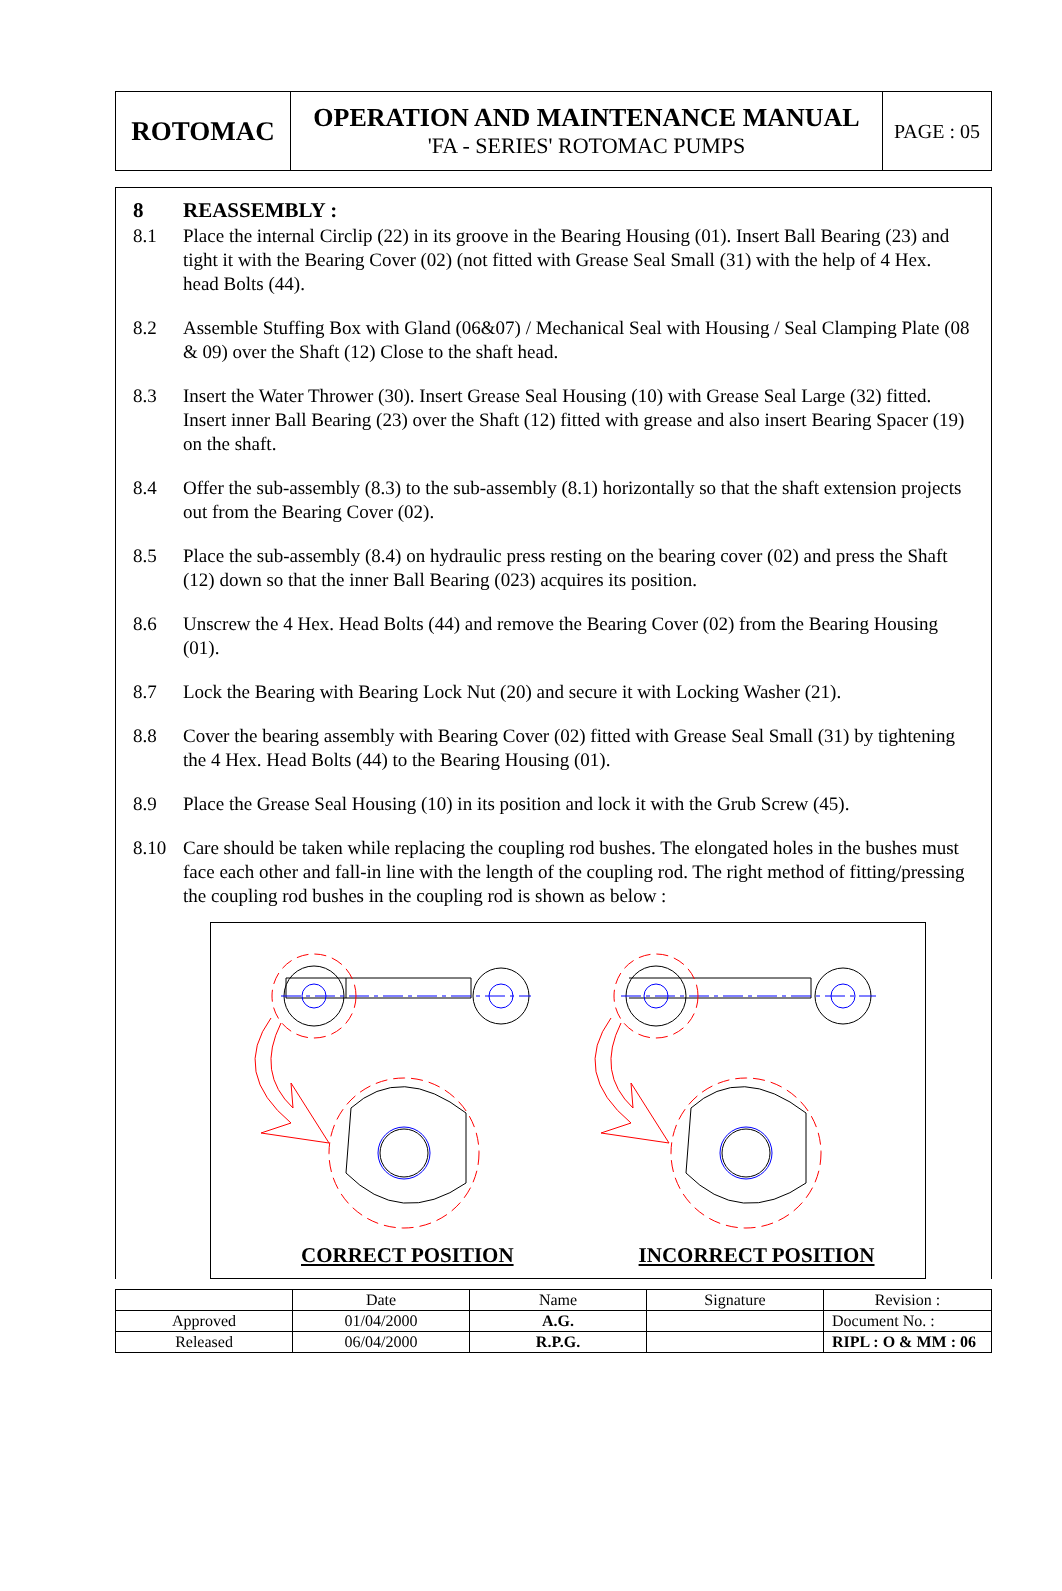| ROTOMAC | OPERATION AND MAINTENANCE MANUAL 'FA - SERIES' ROTOMAC PUMPS | PAGE : 05 |
8 REASSEMBLY :
8.1 Place the internal Circlip (22) in its groove in the Bearing Housing (01). Insert Ball Bearing (23) and tight it with the Bearing Cover (02) (not fitted with Grease Seal Small (31) with the help of 4 Hex. head Bolts (44).
8.2 Assemble Stuffing Box with Gland (06&07) / Mechanical Seal with Housing / Seal Clamping Plate (08 & 09) over the Shaft (12) Close to the shaft head.
8.3 Insert the Water Thrower (30). Insert Grease Seal Housing (10) with Grease Seal Large (32) fitted. Insert inner Ball Bearing (23) over the Shaft (12) fitted with grease and also insert Bearing Spacer (19) on the shaft.
8.4 Offer the sub-assembly (8.3) to the sub-assembly (8.1) horizontally so that the shaft extension projects out from the Bearing Cover (02).
8.5 Place the sub-assembly (8.4) on hydraulic press resting on the bearing cover (02) and press the Shaft (12) down so that the inner Ball Bearing (023) acquires its position.
8.6 Unscrew the 4 Hex. Head Bolts (44) and remove the Bearing Cover (02) from the Bearing Housing (01).
8.7 Lock the Bearing with Bearing Lock Nut (20) and secure it with Locking Washer (21).
8.8 Cover the bearing assembly with Bearing Cover (02) fitted with Grease Seal Small (31) by tightening the 4 Hex. Head Bolts (44) to the Bearing Housing (01).
8.9 Place the Grease Seal Housing (10) in its position and lock it with the Grub Screw (45).
8.10 Care should be taken while replacing the coupling rod bushes. The elongated holes in the bushes must face each other and fall-in line with the length of the coupling rod. The right method of fitting/pressing the coupling rod bushes in the coupling rod is shown as below :
CORRECT POSITION INCORRECT POSITION
| | Date | Name | Signature | Revision : |
| Approved | 01/04/2000 | A.G. | | Document No. : |
| Released | 06/04/2000 | R.P.G. | | RIPL : O & MM : 06 |